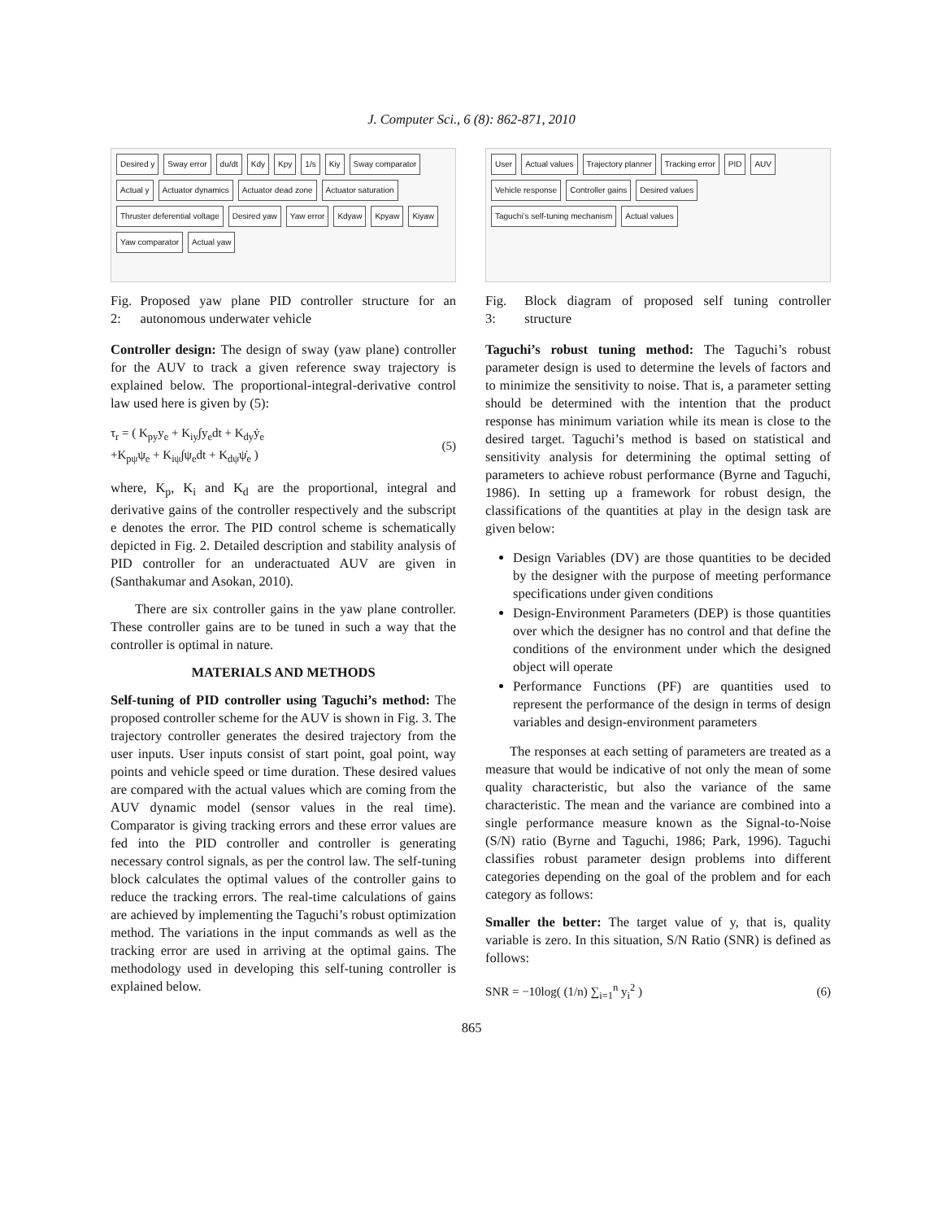J. Computer Sci., 6 (8): 862-871, 2010
Desired y Sway error du/dt Kdy Kpy 1/s Kiy Sway comparator Actual y Actuator dynamics Actuator dead zone Actuator saturation Thruster deferential voltage Desired yaw Yaw error Kdyaw Kpyaw Kiyaw Yaw comparator Actual yaw
Fig. 2: Proposed yaw plane PID controller structure for an autonomous underwater vehicle
Controller design: The design of sway (yaw plane) controller for the AUV to track a given reference sway trajectory is explained below. The proportional-integral-derivative control law used here is given by (5):
τ<sub>r</sub> = ( K<sub>py</sub>y<sub>e</sub> + K<sub>iy</sub>∫y<sub>e</sub>dt + K<sub>dy</sub>ẏ<sub>e</sub>
+K<sub>pψ</sub>ψ<sub>e</sub> + K<sub>iψ</sub>∫ψ<sub>e</sub>dt + K<sub>dψ</sub>ψ̇<sub>e</sub> ) (5)
where, K<sub>p</sub>, K<sub>i</sub> and K<sub>d</sub> are the proportional, integral and derivative gains of the controller respectively and the subscript e denotes the error. The PID control scheme is schematically depicted in Fig. 2. Detailed description and stability analysis of PID controller for an underactuated AUV are given in (Santhakumar and Asokan, 2010).
There are six controller gains in the yaw plane controller. These controller gains are to be tuned in such a way that the controller is optimal in nature.
MATERIALS AND METHODS
Self-tuning of PID controller using Taguchi’s method: The proposed controller scheme for the AUV is shown in Fig. 3. The trajectory controller generates the desired trajectory from the user inputs. User inputs consist of start point, goal point, way points and vehicle speed or time duration. These desired values are compared with the actual values which are coming from the AUV dynamic model (sensor values in the real time). Comparator is giving tracking errors and these error values are fed into the PID controller and controller is generating necessary control signals, as per the control law. The self-tuning block calculates the optimal values of the controller gains to reduce the tracking errors. The real-time calculations of gains are achieved by implementing the Taguchi’s robust optimization method. The variations in the input commands as well as the tracking error are used in arriving at the optimal gains. The methodology used in developing this self-tuning controller is explained below.
User Actual values Trajectory planner Tracking error PID AUV Vehicle response Controller gains Desired values Taguchi’s self-tuning mechanism Actual values
Fig. 3: Block diagram of proposed self tuning controller structure
Taguchi’s robust tuning method: The Taguchi’s robust parameter design is used to determine the levels of factors and to minimize the sensitivity to noise. That is, a parameter setting should be determined with the intention that the product response has minimum variation while its mean is close to the desired target. Taguchi’s method is based on statistical and sensitivity analysis for determining the optimal setting of parameters to achieve robust performance (Byrne and Taguchi, 1986). In setting up a framework for robust design, the classifications of the quantities at play in the design task are given below:
Design Variables (DV) are those quantities to be decided by the designer with the purpose of meeting performance specifications under given conditions
Design-Environment Parameters (DEP) is those quantities over which the designer has no control and that define the conditions of the environment under which the designed object will operate
Performance Functions (PF) are quantities used to represent the performance of the design in terms of design variables and design-environment parameters
The responses at each setting of parameters are treated as a measure that would be indicative of not only the mean of some quality characteristic, but also the variance of the same characteristic. The mean and the variance are combined into a single performance measure known as the Signal-to-Noise (S/N) ratio (Byrne and Taguchi, 1986; Park, 1996). Taguchi classifies robust parameter design problems into different categories depending on the goal of the problem and for each category as follows:
Smaller the better: The target value of y, that is, quality variable is zero. In this situation, S/N Ratio (SNR) is defined as follows:
SNR = −10log( (1/n) ∑<sub>i=1</sub><sup>n</sup> y<sub>i</sub><sup>2</sup> ) (6)
865